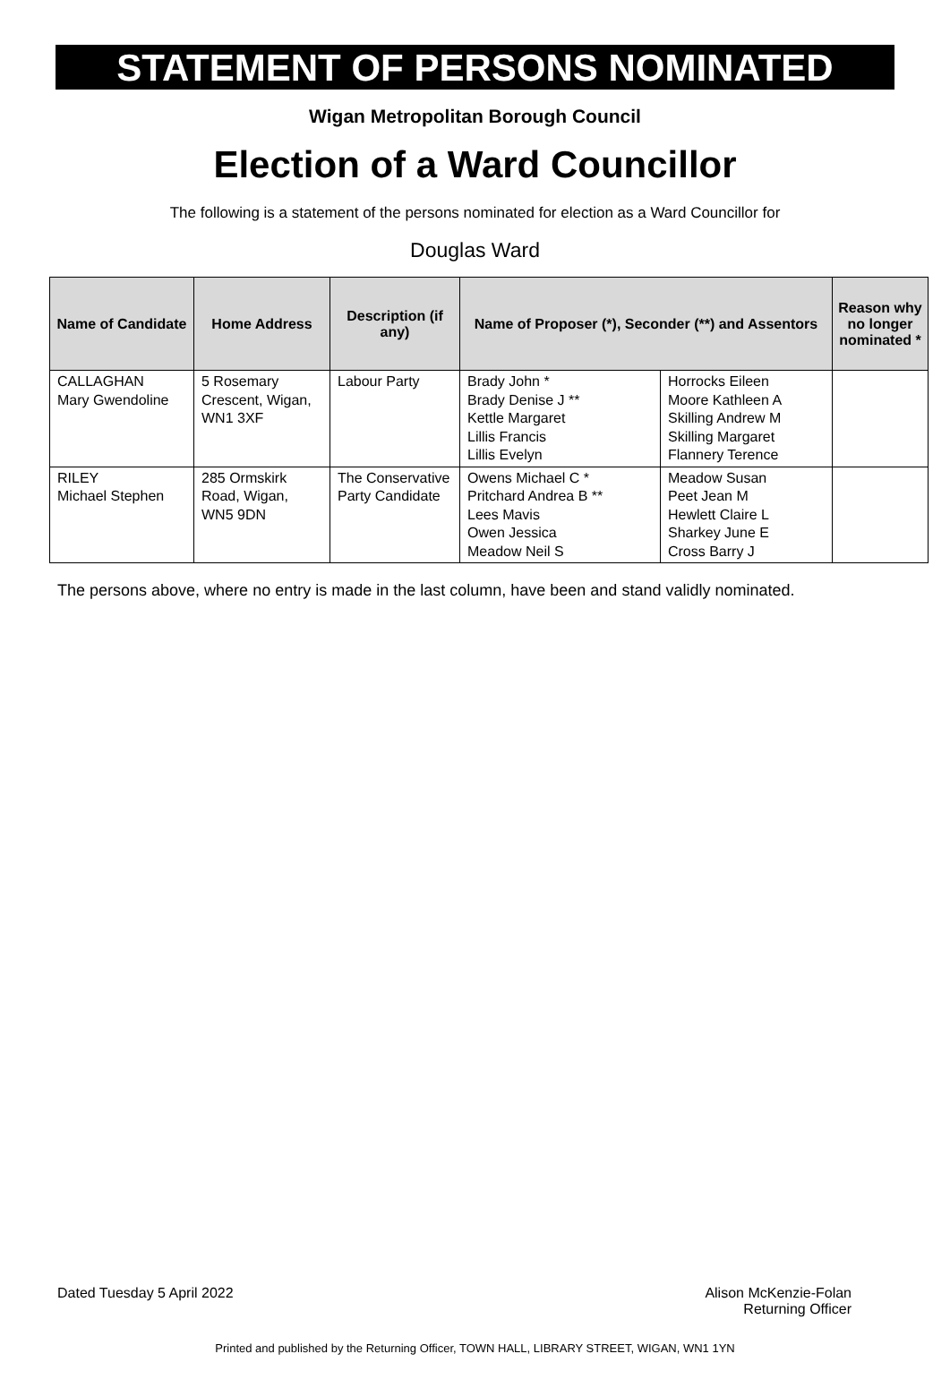STATEMENT OF PERSONS NOMINATED
Wigan Metropolitan Borough Council
Election of a Ward Councillor
The following is a statement of the persons nominated for election as a Ward Councillor for
Douglas Ward
| Name of Candidate | Home Address | Description (if any) | Name of Proposer (*), Seconder (**) and Assentors | | Reason why no longer nominated * |
| --- | --- | --- | --- | --- | --- |
| CALLAGHAN Mary Gwendoline | 5 Rosemary Crescent, Wigan, WN1 3XF | Labour Party | Brady John * Brady Denise J ** Kettle Margaret Lillis Francis Lillis Evelyn | Horrocks Eileen Moore Kathleen A Skilling Andrew M Skilling Margaret Flannery Terence | |
| RILEY Michael Stephen | 285 Ormskirk Road, Wigan, WN5 9DN | The Conservative Party Candidate | Owens Michael C * Pritchard Andrea B ** Lees Mavis Owen Jessica Meadow Neil S | Meadow Susan Peet Jean M Hewlett Claire L Sharkey June E Cross Barry J | |
The persons above, where no entry is made in the last column, have been and stand validly nominated.
Dated Tuesday 5 April 2022 Alison McKenzie-Folan
Returning Officer
Printed and published by the Returning Officer, TOWN HALL, LIBRARY STREET, WIGAN, WN1 1YN